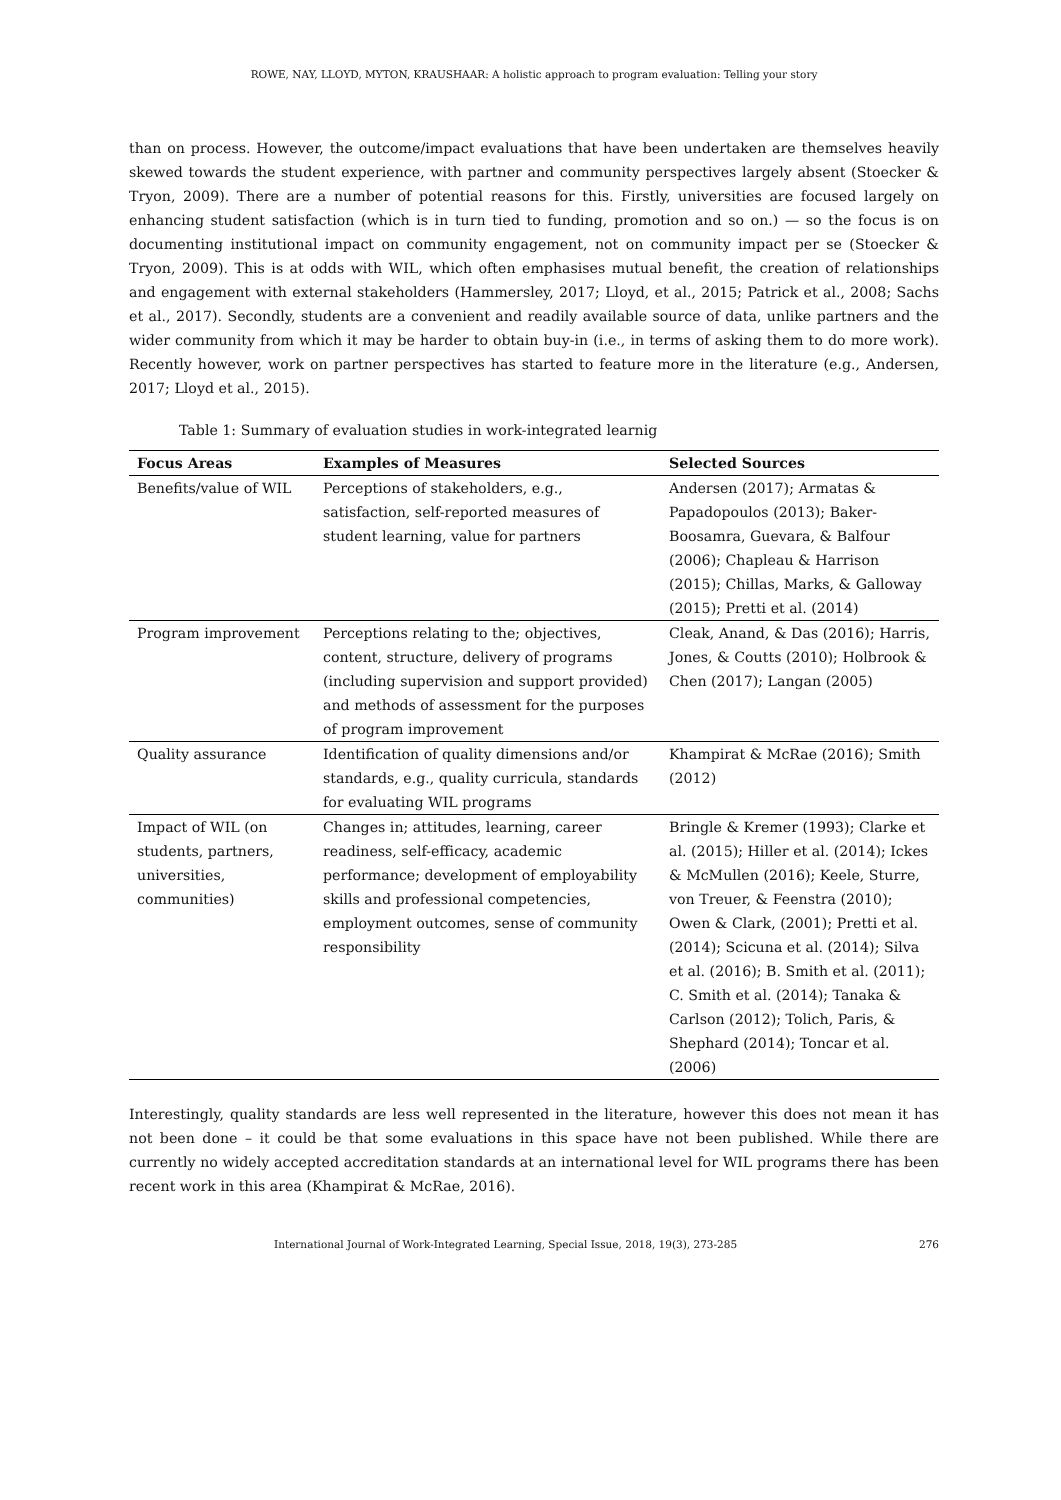ROWE, NAY, LLOYD, MYTON, KRAUSHAAR: A holistic approach to program evaluation: Telling your story
than on process. However, the outcome/impact evaluations that have been undertaken are themselves heavily skewed towards the student experience, with partner and community perspectives largely absent (Stoecker & Tryon, 2009). There are a number of potential reasons for this. Firstly, universities are focused largely on enhancing student satisfaction (which is in turn tied to funding, promotion and so on.) — so the focus is on documenting institutional impact on community engagement, not on community impact per se (Stoecker & Tryon, 2009). This is at odds with WIL, which often emphasises mutual benefit, the creation of relationships and engagement with external stakeholders (Hammersley, 2017; Lloyd, et al., 2015; Patrick et al., 2008; Sachs et al., 2017). Secondly, students are a convenient and readily available source of data, unlike partners and the wider community from which it may be harder to obtain buy-in (i.e., in terms of asking them to do more work). Recently however, work on partner perspectives has started to feature more in the literature (e.g., Andersen, 2017; Lloyd et al., 2015).
Table 1: Summary of evaluation studies in work-integrated learnig
| Focus Areas | Examples of Measures | Selected Sources |
| --- | --- | --- |
| Benefits/value of WIL | Perceptions of stakeholders, e.g., satisfaction, self-reported measures of student learning, value for partners | Andersen (2017); Armatas & Papadopoulos (2013); Baker-Boosamra, Guevara, & Balfour (2006); Chapleau & Harrison (2015); Chillas, Marks, & Galloway (2015); Pretti et al. (2014) |
| Program improvement | Perceptions relating to the; objectives, content, structure, delivery of programs (including supervision and support provided) and methods of assessment for the purposes of program improvement | Cleak, Anand, & Das (2016); Harris, Jones, & Coutts (2010); Holbrook & Chen (2017); Langan (2005) |
| Quality assurance | Identification of quality dimensions and/or standards, e.g., quality curricula, standards for evaluating WIL programs | Khampirat & McRae (2016); Smith (2012) |
| Impact of WIL (on students, partners, universities, communities) | Changes in; attitudes, learning, career readiness, self-efficacy, academic performance; development of employability skills and professional competencies, employment outcomes, sense of community responsibility | Bringle & Kremer (1993); Clarke et al. (2015); Hiller et al. (2014); Ickes & McMullen (2016); Keele, Sturre, von Treuer, & Feenstra (2010); Owen & Clark, (2001); Pretti et al. (2014); Scicuna et al. (2014); Silva et al. (2016); B. Smith et al. (2011); C. Smith et al. (2014); Tanaka & Carlson (2012); Tolich, Paris, & Shephard (2014); Toncar et al. (2006) |
Interestingly, quality standards are less well represented in the literature, however this does not mean it has not been done – it could be that some evaluations in this space have not been published. While there are currently no widely accepted accreditation standards at an international level for WIL programs there has been recent work in this area (Khampirat & McRae, 2016).
International Journal of Work-Integrated Learning, Special Issue, 2018, 19(3), 273-285 276